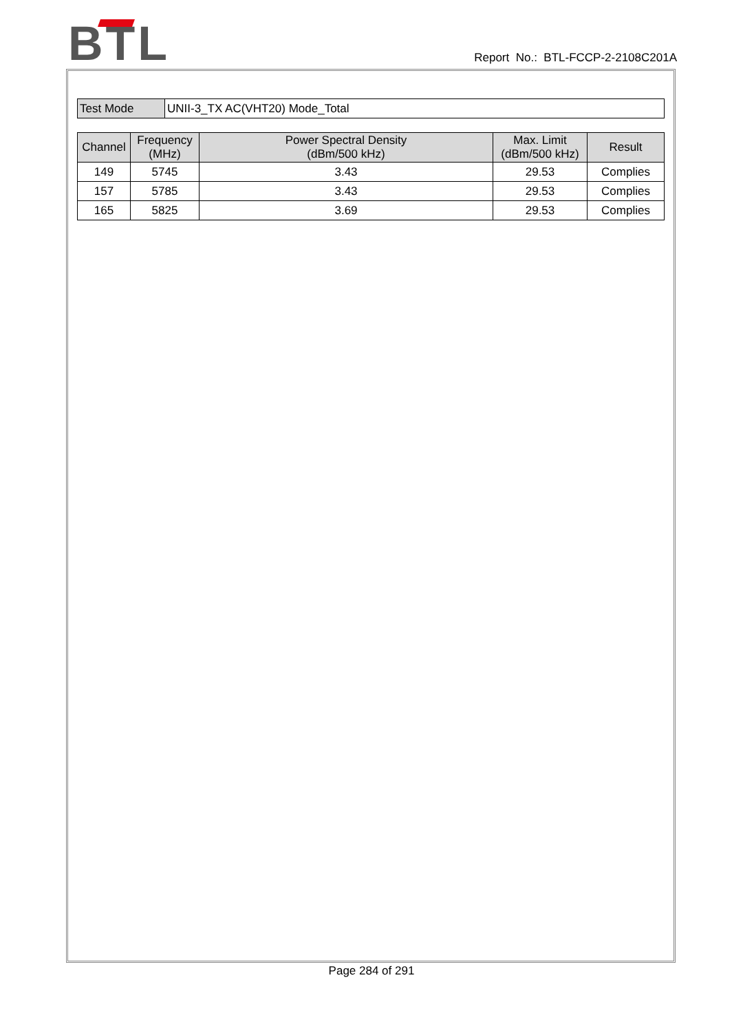BTL
Report No.: BTL-FCCP-2-2108C201A
| Test Mode | UNII-3_TX AC(VHT20) Mode_Total |
| Channel | Frequency (MHz) | Power Spectral Density (dBm/500 kHz) | Max. Limit (dBm/500 kHz) | Result |
| --- | --- | --- | --- | --- |
| 149 | 5745 | 3.43 | 29.53 | Complies |
| 157 | 5785 | 3.43 | 29.53 | Complies |
| 165 | 5825 | 3.69 | 29.53 | Complies |
Page 284 of 291